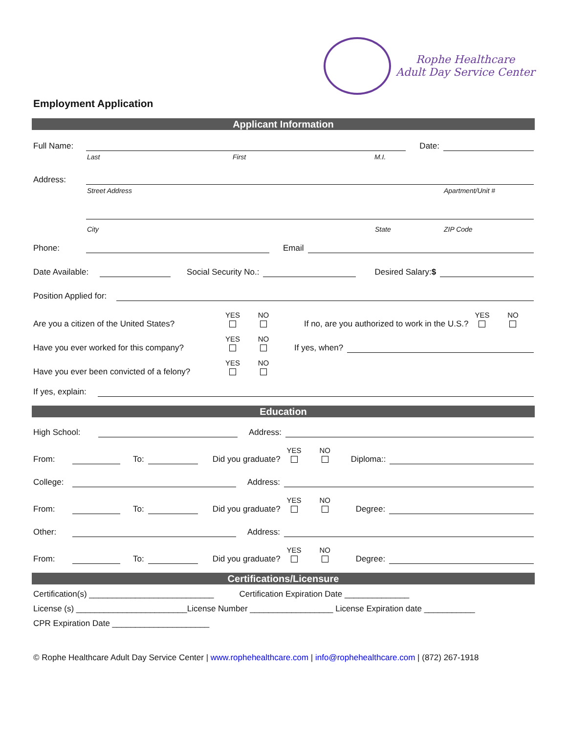Rophe Healthcare
Adult Day Service Center
Employment Application
Applicant Information
Full Name: Date:
Last First M.I.
Address:
Street Address Apartment/Unit #
City State ZIP Code
Phone: Email
Date Available: Social Security No.: Desired Salary:$
Position Applied for:
Are you a citizen of the United States? YES
NO
If no, are you authorized to work in the U.S.? YES
NO
Have you ever worked for this company? YES
NO
If yes, when?
Have you ever been convicted of a felony? YES
NO
If yes, explain:
Education
High School: Address:
From: To: Did you graduate? YES
NO
Diploma::
College: Address:
From: To: Did you graduate? YES
NO
Degree:
Other: Address:
From: To: Did you graduate? YES
NO
Degree:
Certifications/Licensure
Certification(s) ___________________________ Certification Expiration Date ______________
License (s) ________________________License Number __________________ License Expiration date ___________
CPR Expiration Date _____________________
© Rophe Healthcare Adult Day Service Center | www.rophehealthcare.com | info@rophehealthcare.com | (872) 267-1918